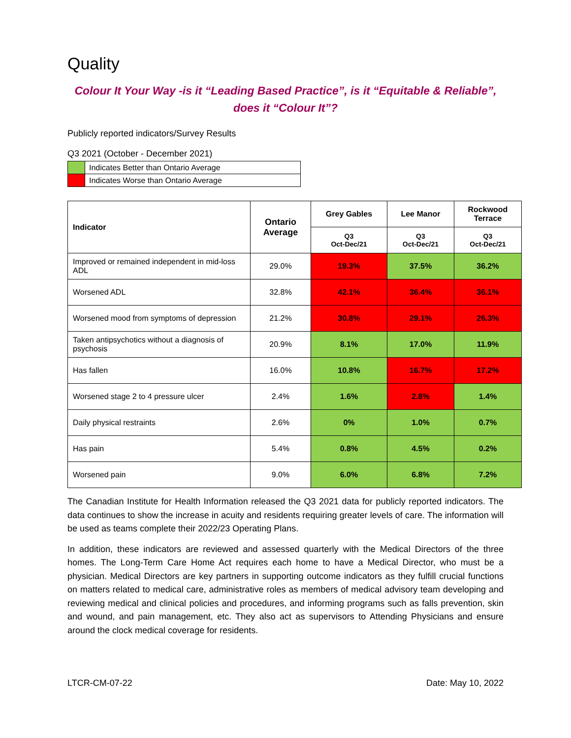Quality
Colour It Your Way -is it “Leading Based Practice”, is it “Equitable & Reliable”,
does it “Colour It”?
Publicly reported indicators/Survey Results
Q3 2021 (October - December 2021)
| | Indicates Better than Ontario Average |
| | Indicates Worse than Ontario Average |
| Indicator | Ontario Average | Grey Gables | Lee Manor | Rockwood Terrace |
| --- | --- | --- | --- | --- |
| | | Q3 Oct-Dec/21 | Q3 Oct-Dec/21 | Q3 Oct-Dec/21 |
| Improved or remained independent in mid-loss ADL | 29.0% | 19.3% | 37.5% | 36.2% |
| Worsened ADL | 32.8% | 42.1% | 36.4% | 36.1% |
| Worsened mood from symptoms of depression | 21.2% | 30.8% | 29.1% | 26.3% |
| Taken antipsychotics without a diagnosis of psychosis | 20.9% | 8.1% | 17.0% | 11.9% |
| Has fallen | 16.0% | 10.8% | 16.7% | 17.2% |
| Worsened stage 2 to 4 pressure ulcer | 2.4% | 1.6% | 2.8% | 1.4% |
| Daily physical restraints | 2.6% | 0% | 1.0% | 0.7% |
| Has pain | 5.4% | 0.8% | 4.5% | 0.2% |
| Worsened pain | 9.0% | 6.0% | 6.8% | 7.2% |
The Canadian Institute for Health Information released the Q3 2021 data for publicly reported indicators. The data continues to show the increase in acuity and residents requiring greater levels of care. The information will be used as teams complete their 2022/23 Operating Plans.
In addition, these indicators are reviewed and assessed quarterly with the Medical Directors of the three homes. The Long-Term Care Home Act requires each home to have a Medical Director, who must be a physician. Medical Directors are key partners in supporting outcome indicators as they fulfill crucial functions on matters related to medical care, administrative roles as members of medical advisory team developing and reviewing medical and clinical policies and procedures, and informing programs such as falls prevention, skin and wound, and pain management, etc. They also act as supervisors to Attending Physicians and ensure around the clock medical coverage for residents.
LTCR-CM-07-22 Date: May 10, 2022